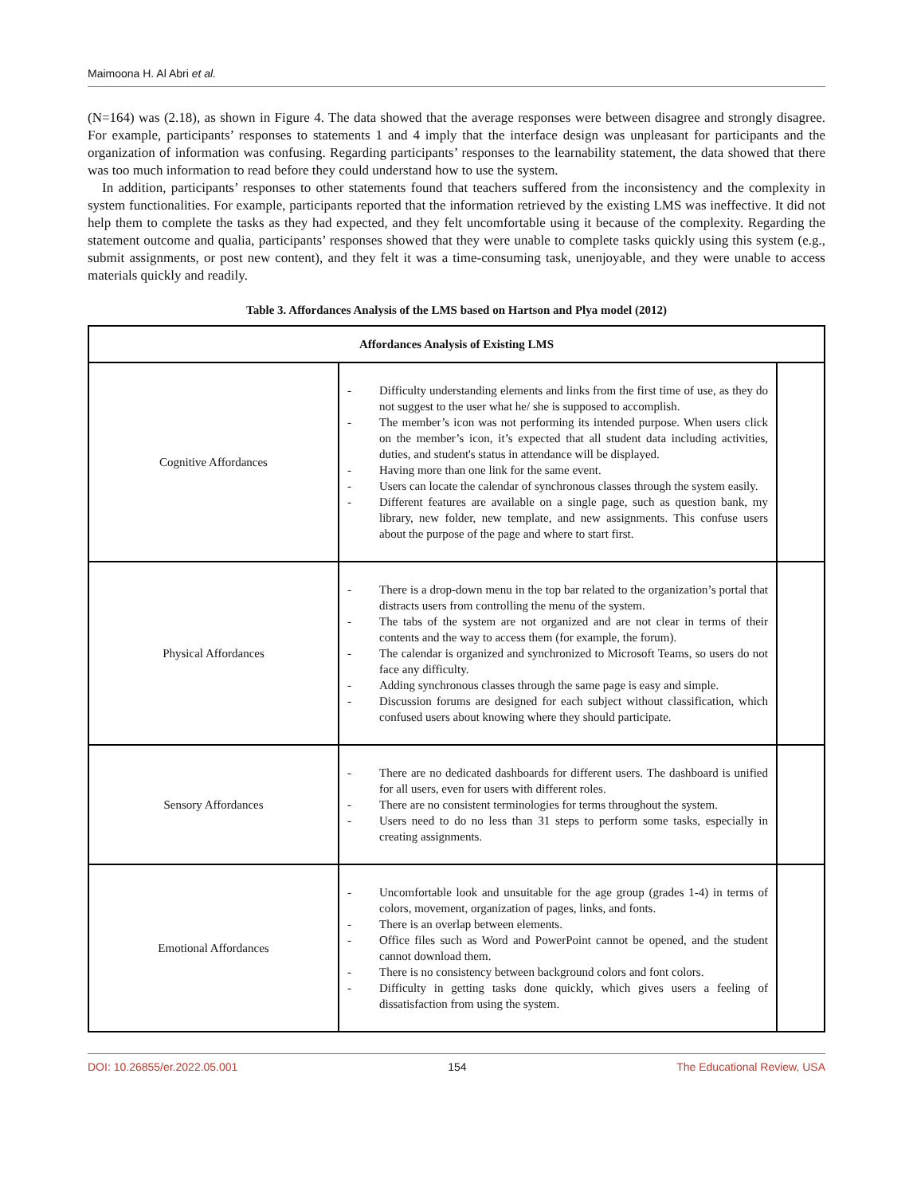Maimoona H. Al Abri et al.
(N=164) was (2.18), as shown in Figure 4. The data showed that the average responses were between disagree and strongly disagree. For example, participants’ responses to statements 1 and 4 imply that the interface design was unpleasant for participants and the organization of information was confusing. Regarding participants’ responses to the learnability statement, the data showed that there was too much information to read before they could understand how to use the system.
In addition, participants’ responses to other statements found that teachers suffered from the inconsistency and the complexity in system functionalities. For example, participants reported that the information retrieved by the existing LMS was ineffective. It did not help them to complete the tasks as they had expected, and they felt uncomfortable using it because of the complexity. Regarding the statement outcome and qualia, participants’ responses showed that they were unable to complete tasks quickly using this system (e.g., submit assignments, or post new content), and they felt it was a time-consuming task, unenjoyable, and they were unable to access materials quickly and readily.
Table 3. Affordances Analysis of the LMS based on Hartson and Plya model (2012)
| Affordances Analysis of Existing LMS | | |
| --- | --- | --- |
| Cognitive Affordances | - Difficulty understanding elements and links from the first time of use, as they do not suggest to the user what he/ she is supposed to accomplish. - The member’s icon was not performing its intended purpose. When users click on the member’s icon, it’s expected that all student data including activities, duties, and student's status in attendance will be displayed. - Having more than one link for the same event. - Users can locate the calendar of synchronous classes through the system easily. - Different features are available on a single page, such as question bank, my library, new folder, new template, and new assignments. This confuse users about the purpose of the page and where to start first. | |
| Physical Affordances | - There is a drop-down menu in the top bar related to the organization’s portal that distracts users from controlling the menu of the system. - The tabs of the system are not organized and are not clear in terms of their contents and the way to access them (for example, the forum). - The calendar is organized and synchronized to Microsoft Teams, so users do not face any difficulty. - Adding synchronous classes through the same page is easy and simple. - Discussion forums are designed for each subject without classification, which confused users about knowing where they should participate. | |
| Sensory Affordances | - There are no dedicated dashboards for different users. The dashboard is unified for all users, even for users with different roles. - There are no consistent terminologies for terms throughout the system. - Users need to do no less than 31 steps to perform some tasks, especially in creating assignments. | |
| Emotional Affordances | - Uncomfortable look and unsuitable for the age group (grades 1-4) in terms of colors, movement, organization of pages, links, and fonts. - There is an overlap between elements. - Office files such as Word and PowerPoint cannot be opened, and the student cannot download them. - There is no consistency between background colors and font colors. - Difficulty in getting tasks done quickly, which gives users a feeling of dissatisfaction from using the system. | |
DOI: 10.26855/er.2022.05.001 154 The Educational Review, USA